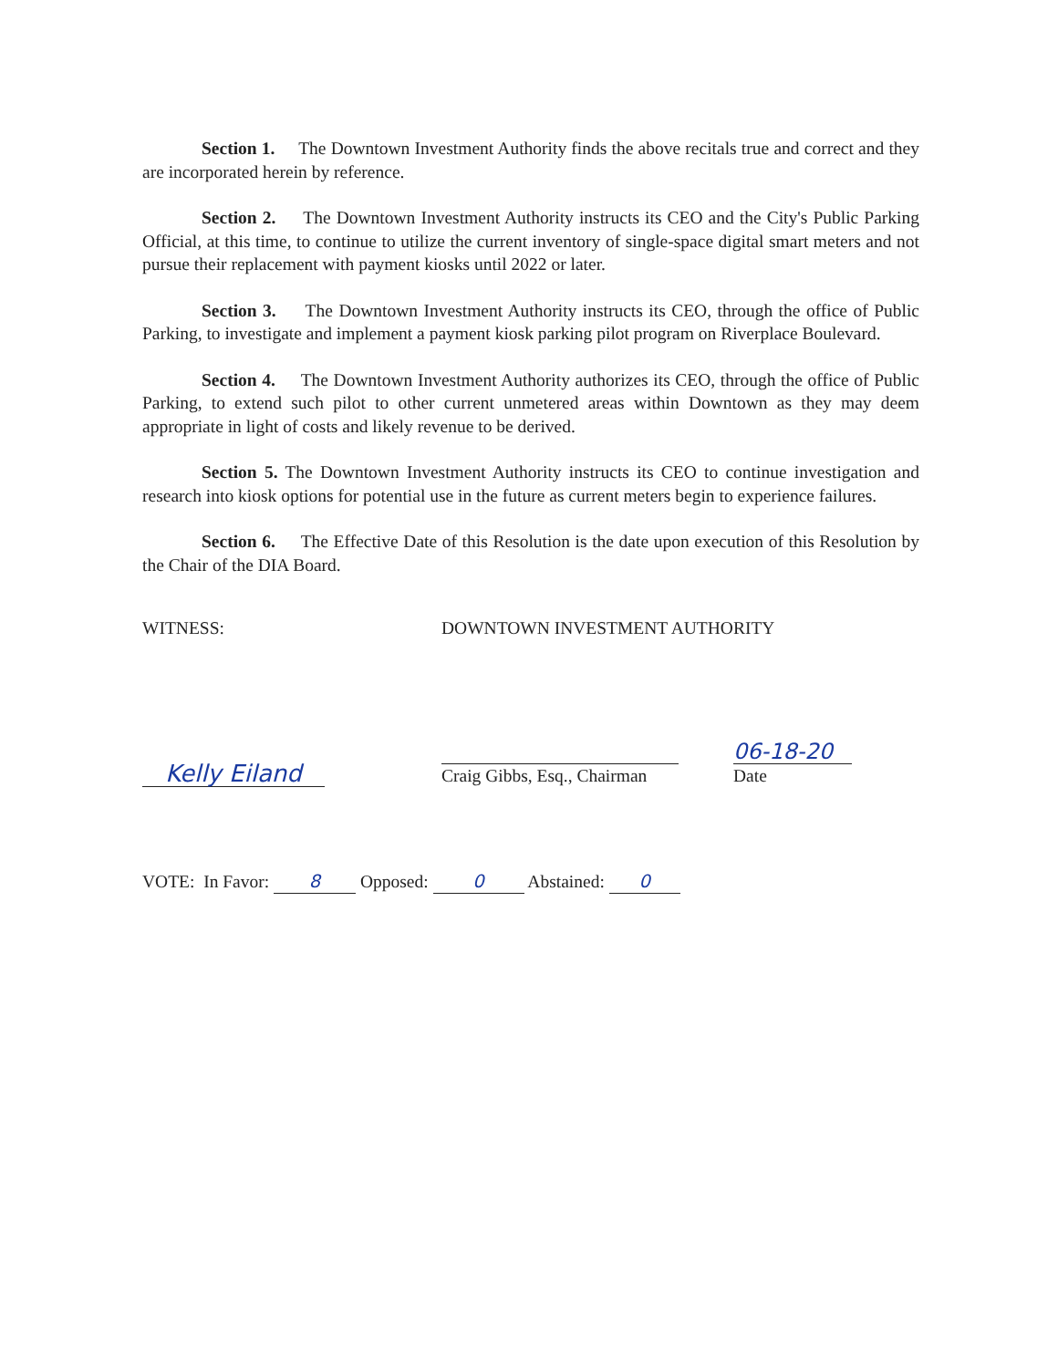Section 1. The Downtown Investment Authority finds the above recitals true and correct and they are incorporated herein by reference.
Section 2. The Downtown Investment Authority instructs its CEO and the City's Public Parking Official, at this time, to continue to utilize the current inventory of single-space digital smart meters and not pursue their replacement with payment kiosks until 2022 or later.
Section 3. The Downtown Investment Authority instructs its CEO, through the office of Public Parking, to investigate and implement a payment kiosk parking pilot program on Riverplace Boulevard.
Section 4. The Downtown Investment Authority authorizes its CEO, through the office of Public Parking, to extend such pilot to other current unmetered areas within Downtown as they may deem appropriate in light of costs and likely revenue to be derived.
Section 5. The Downtown Investment Authority instructs its CEO to continue investigation and research into kiosk options for potential use in the future as current meters begin to experience failures.
Section 6. The Effective Date of this Resolution is the date upon execution of this Resolution by the Chair of the DIA Board.
WITNESS: DOWNTOWN INVESTMENT AUTHORITY
Kelly Eiland
Craig Gibbs, Esq., Chairman
06-18-20
Date
VOTE: In Favor: 8 Opposed: 0 Abstained: 0